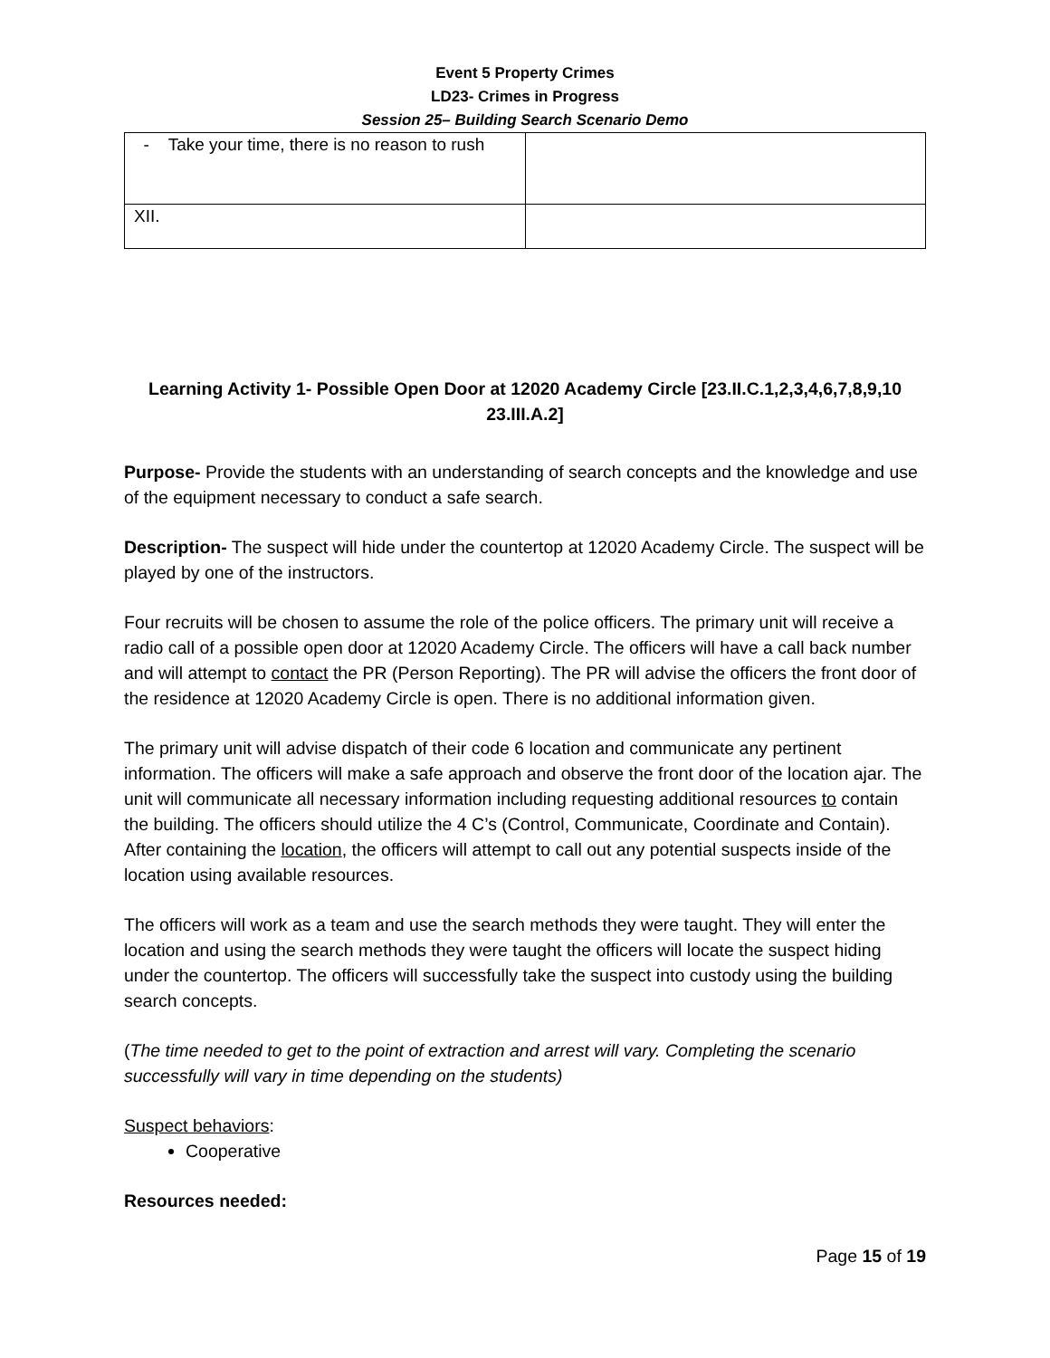Event 5 Property Crimes
LD23- Crimes in Progress
Session 25– Building Search Scenario Demo
| - Take your time, there is no reason to rush | |
| XII. | |
Learning Activity 1- Possible Open Door at 12020 Academy Circle [23.II.C.1,2,3,4,6,7,8,9,10 23.III.A.2]
Purpose- Provide the students with an understanding of search concepts and the knowledge and use of the equipment necessary to conduct a safe search.
Description- The suspect will hide under the countertop at 12020 Academy Circle. The suspect will be played by one of the instructors.
Four recruits will be chosen to assume the role of the police officers. The primary unit will receive a radio call of a possible open door at 12020 Academy Circle. The officers will have a call back number and will attempt to contact the PR (Person Reporting). The PR will advise the officers the front door of the residence at 12020 Academy Circle is open. There is no additional information given.
The primary unit will advise dispatch of their code 6 location and communicate any pertinent information. The officers will make a safe approach and observe the front door of the location ajar. The unit will communicate all necessary information including requesting additional resources to contain the building. The officers should utilize the 4 C’s (Control, Communicate, Coordinate and Contain). After containing the location, the officers will attempt to call out any potential suspects inside of the location using available resources.
The officers will work as a team and use the search methods they were taught. They will enter the location and using the search methods they were taught the officers will locate the suspect hiding under the countertop. The officers will successfully take the suspect into custody using the building search concepts.
(The time needed to get to the point of extraction and arrest will vary. Completing the scenario successfully will vary in time depending on the students)
Suspect behaviors:
Cooperative
Resources needed:
Page 15 of 19